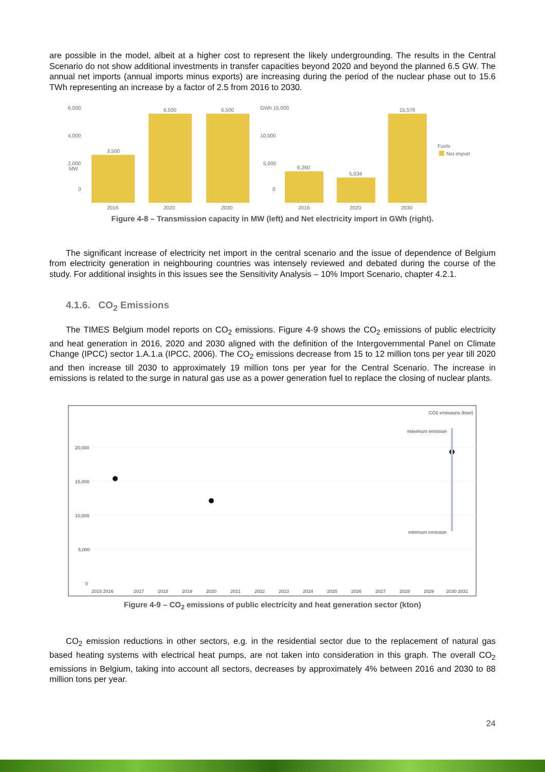are possible in the model, albeit at a higher cost to represent the likely undergrounding. The results in the Central Scenario do not show additional investments in transfer capacities beyond 2020 and beyond the planned 6.5 GW. The annual net imports (annual imports minus exports) are increasing during the period of the nuclear phase out to 15.6 TWh representing an increase by a factor of 2.5 from 2016 to 2030.
MW
6,000
4,000
2,000
0
3,500
6,500
6,500
2016
2020
2030
GWh 15,000
10,000
5,000
0
6,260
5,034
15,576
2016
2020
2030
Fuels
Net import
Figure 4-8 – Transmission capacity in MW (left) and Net electricity import in GWh (right).
The significant increase of electricity net import in the central scenario and the issue of dependence of Belgium from electricity generation in neighbouring countries was intensely reviewed and debated during the course of the study. For additional insights in this issues see the Sensitivity Analysis – 10% Import Scenario, chapter 4.2.1.
4.1.6. CO<sub>2</sub> Emissions
The TIMES Belgium model reports on CO<sub>2</sub> emissions. Figure 4-9 shows the CO<sub>2</sub> emissions of public electricity and heat generation in 2016, 2020 and 2030 aligned with the definition of the Intergovernmental Panel on Climate Change (IPCC) sector 1.A.1.a (IPCC, 2006). The CO<sub>2</sub> emissions decrease from 15 to 12 million tons per year till 2020 and then increase till 2030 to approximately 19 million tons per year for the Central Scenario. The increase in emissions is related to the surge in natural gas use as a power generation fuel to replace the closing of nuclear plants.
CO2 emissions (kton)
20,000
15,000
10,000
5,000
0
maximum emission
minimum emission
2015 2016
2017
2018
2019
2020
2021
2022
2023
2024
2025
2026
2027
2028
2029
2030 2031
Figure 4-9 – CO<sub>2</sub> emissions of public electricity and heat generation sector (kton)
CO<sub>2</sub> emission reductions in other sectors, e.g. in the residential sector due to the replacement of natural gas based heating systems with electrical heat pumps, are not taken into consideration in this graph. The overall CO<sub>2</sub> emissions in Belgium, taking into account all sectors, decreases by approximately 4% between 2016 and 2030 to 88 million tons per year.
24